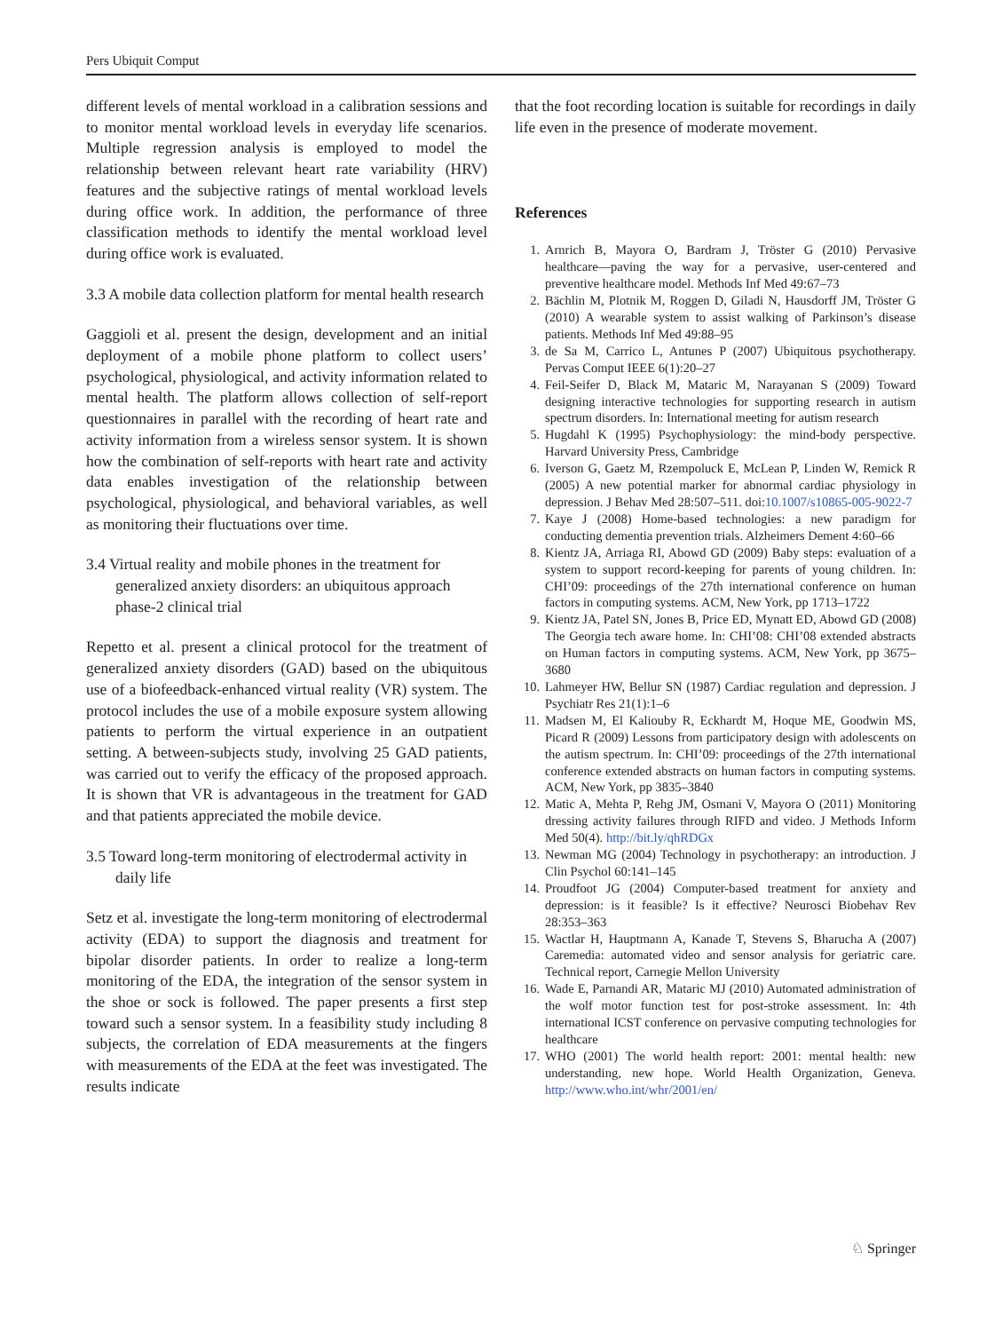Pers Ubiquit Comput
different levels of mental workload in a calibration sessions and to monitor mental workload levels in everyday life scenarios. Multiple regression analysis is employed to model the relationship between relevant heart rate variability (HRV) features and the subjective ratings of mental workload levels during office work. In addition, the performance of three classification methods to identify the mental workload level during office work is evaluated.
3.3 A mobile data collection platform for mental health research
Gaggioli et al. present the design, development and an initial deployment of a mobile phone platform to collect users’ psychological, physiological, and activity information related to mental health. The platform allows collection of self-report questionnaires in parallel with the recording of heart rate and activity information from a wireless sensor system. It is shown how the combination of self-reports with heart rate and activity data enables investigation of the relationship between psychological, physiological, and behavioral variables, as well as monitoring their fluctuations over time.
3.4 Virtual reality and mobile phones in the treatment for generalized anxiety disorders: an ubiquitous approach phase-2 clinical trial
Repetto et al. present a clinical protocol for the treatment of generalized anxiety disorders (GAD) based on the ubiquitous use of a biofeedback-enhanced virtual reality (VR) system. The protocol includes the use of a mobile exposure system allowing patients to perform the virtual experience in an outpatient setting. A between-subjects study, involving 25 GAD patients, was carried out to verify the efficacy of the proposed approach. It is shown that VR is advantageous in the treatment for GAD and that patients appreciated the mobile device.
3.5 Toward long-term monitoring of electrodermal activity in daily life
Setz et al. investigate the long-term monitoring of electrodermal activity (EDA) to support the diagnosis and treatment for bipolar disorder patients. In order to realize a long-term monitoring of the EDA, the integration of the sensor system in the shoe or sock is followed. The paper presents a first step toward such a sensor system. In a feasibility study including 8 subjects, the correlation of EDA measurements at the fingers with measurements of the EDA at the feet was investigated. The results indicate
that the foot recording location is suitable for recordings in daily life even in the presence of moderate movement.
References
1. Arnrich B, Mayora O, Bardram J, Tröster G (2010) Pervasive healthcare—paving the way for a pervasive, user-centered and preventive healthcare model. Methods Inf Med 49:67–73
2. Bächlin M, Plotnik M, Roggen D, Giladi N, Hausdorff JM, Tröster G (2010) A wearable system to assist walking of Parkinson’s disease patients. Methods Inf Med 49:88–95
3. de Sa M, Carrico L, Antunes P (2007) Ubiquitous psychotherapy. Pervas Comput IEEE 6(1):20–27
4. Feil-Seifer D, Black M, Mataric M, Narayanan S (2009) Toward designing interactive technologies for supporting research in autism spectrum disorders. In: International meeting for autism research
5. Hugdahl K (1995) Psychophysiology: the mind-body perspective. Harvard University Press, Cambridge
6. Iverson G, Gaetz M, Rzempoluck E, McLean P, Linden W, Remick R (2005) A new potential marker for abnormal cardiac physiology in depression. J Behav Med 28:507–511. doi:10.1007/s10865-005-9022-7
7. Kaye J (2008) Home-based technologies: a new paradigm for conducting dementia prevention trials. Alzheimers Dement 4:60–66
8. Kientz JA, Arriaga RI, Abowd GD (2009) Baby steps: evaluation of a system to support record-keeping for parents of young children. In: CHI’09: proceedings of the 27th international conference on human factors in computing systems. ACM, New York, pp 1713–1722
9. Kientz JA, Patel SN, Jones B, Price ED, Mynatt ED, Abowd GD (2008) The Georgia tech aware home. In: CHI’08: CHI’08 extended abstracts on Human factors in computing systems. ACM, New York, pp 3675–3680
10. Lahmeyer HW, Bellur SN (1987) Cardiac regulation and depression. J Psychiatr Res 21(1):1–6
11. Madsen M, El Kaliouby R, Eckhardt M, Hoque ME, Goodwin MS, Picard R (2009) Lessons from participatory design with adolescents on the autism spectrum. In: CHI’09: proceedings of the 27th international conference extended abstracts on human factors in computing systems. ACM, New York, pp 3835–3840
12. Matic A, Mehta P, Rehg JM, Osmani V, Mayora O (2011) Monitoring dressing activity failures through RIFD and video. J Methods Inform Med 50(4). http://bit.ly/qhRDGx
13. Newman MG (2004) Technology in psychotherapy: an introduction. J Clin Psychol 60:141–145
14. Proudfoot JG (2004) Computer-based treatment for anxiety and depression: is it feasible? Is it effective? Neurosci Biobehav Rev 28:353–363
15. Wactlar H, Hauptmann A, Kanade T, Stevens S, Bharucha A (2007) Caremedia: automated video and sensor analysis for geriatric care. Technical report, Carnegie Mellon University
16. Wade E, Parnandi AR, Mataric MJ (2010) Automated administration of the wolf motor function test for post-stroke assessment. In: 4th international ICST conference on pervasive computing technologies for healthcare
17. WHO (2001) The world health report: 2001: mental health: new understanding, new hope. World Health Organization, Geneva. http://www.who.int/whr/2001/en/
♘ Springer